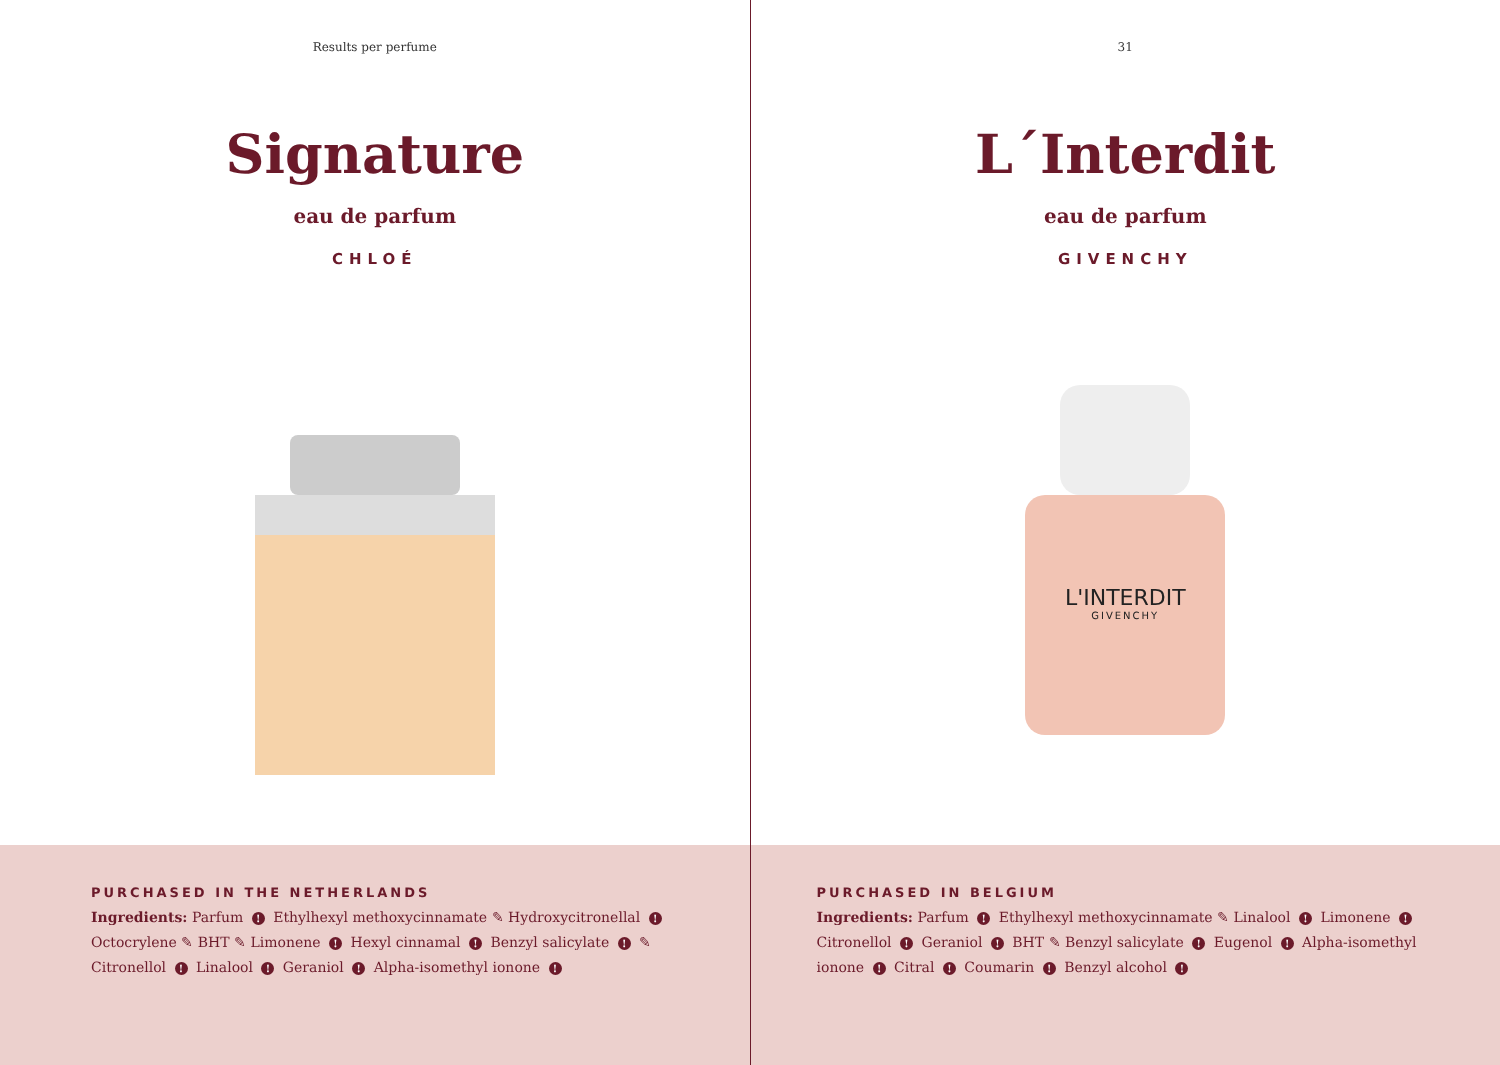Results per perfume
Signature
eau de parfum
CHLOÉ
PURCHASED IN THE NETHERLANDS
Ingredients: Parfum ! Ethylhexyl methoxycinnamate ✎ Hydroxycitronellal ! Octocrylene ✎ BHT ✎ Limonene ! Hexyl cinnamal ! Benzyl salicylate ! ✎ Citronellol ! Linalool ! Geraniol ! Alpha-isomethyl ionone !
31
L´Interdit
eau de parfum
GIVENCHY
L'INTERDIT
GIVENCHY
PURCHASED IN BELGIUM
Ingredients: Parfum ! Ethylhexyl methoxycinnamate ✎ Linalool ! Limonene ! Citronellol ! Geraniol ! BHT ✎ Benzyl salicylate ! Eugenol ! Alpha-isomethyl ionone ! Citral ! Coumarin ! Benzyl alcohol !